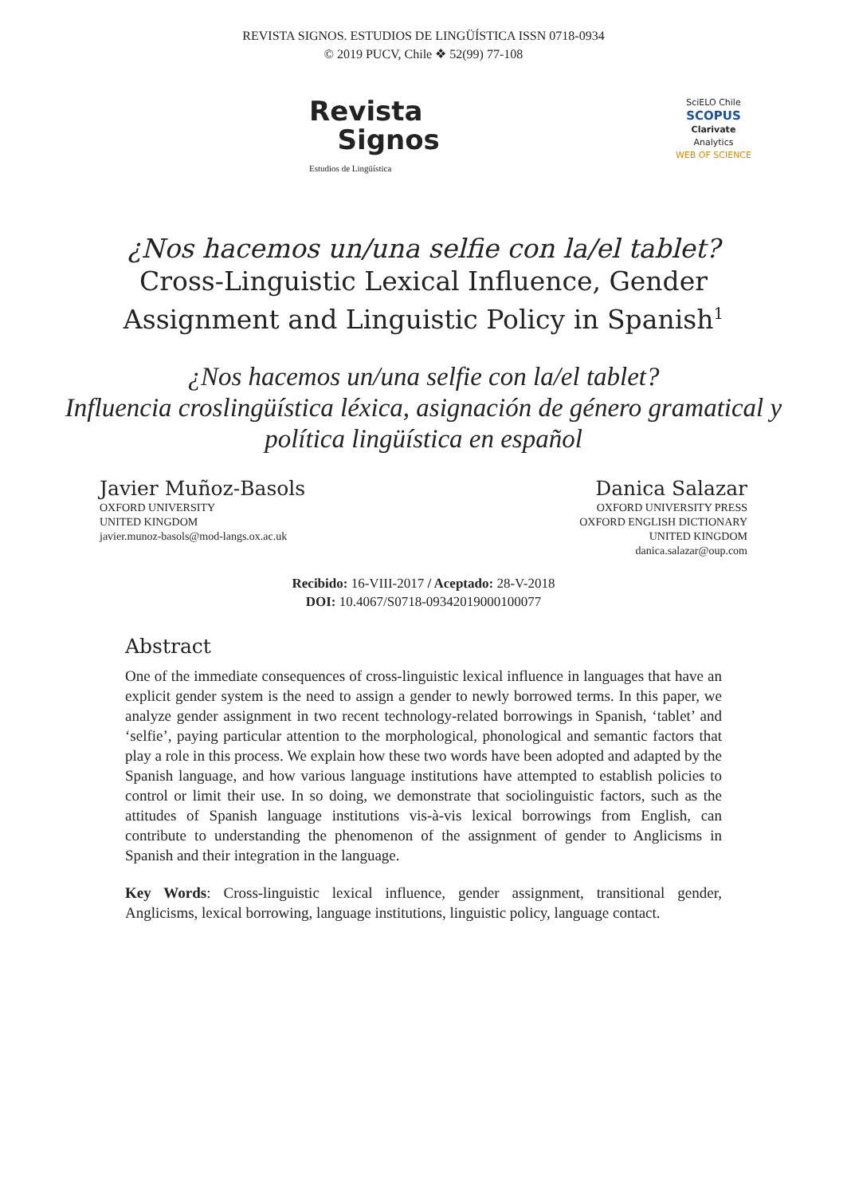REVISTA SIGNOS. ESTUDIOS DE LINGÜÍSTICA ISSN 0718-0934
© 2019 PUCV, Chile ❖ 52(99) 77-108
Revista
Signos
Estudios de Lingüística
SciELO Chile
SCOPUS
Clarivate
Analytics
WEB OF SCIENCE
¿Nos hacemos un/una selfie con la/el tablet?
Cross-Linguistic Lexical Influence, Gender Assignment and Linguistic Policy in Spanish<sup>1</sup>
¿Nos hacemos un/una selfie con la/el tablet?
Influencia croslingüística léxica, asignación de género gramatical y política lingüística en español
Javier Muñoz-Basols
OXFORD UNIVERSITY
UNITED KINGDOM
javier.munoz-basols@mod-langs.ox.ac.uk
Danica Salazar
OXFORD UNIVERSITY PRESS
OXFORD ENGLISH DICTIONARY
UNITED KINGDOM
danica.salazar@oup.com
Recibido: 16-VIII-2017 / Aceptado: 28-V-2018
DOI: 10.4067/S0718-09342019000100077
Abstract
One of the immediate consequences of cross-linguistic lexical influence in languages that have an explicit gender system is the need to assign a gender to newly borrowed terms. In this paper, we analyze gender assignment in two recent technology-related borrowings in Spanish, ‘tablet’ and ‘selfie’, paying particular attention to the morphological, phonological and semantic factors that play a role in this process. We explain how these two words have been adopted and adapted by the Spanish language, and how various language institutions have attempted to establish policies to control or limit their use. In so doing, we demonstrate that sociolinguistic factors, such as the attitudes of Spanish language institutions vis-à-vis lexical borrowings from English, can contribute to understanding the phenomenon of the assignment of gender to Anglicisms in Spanish and their integration in the language.
Key Words: Cross-linguistic lexical influence, gender assignment, transitional gender, Anglicisms, lexical borrowing, language institutions, linguistic policy, language contact.